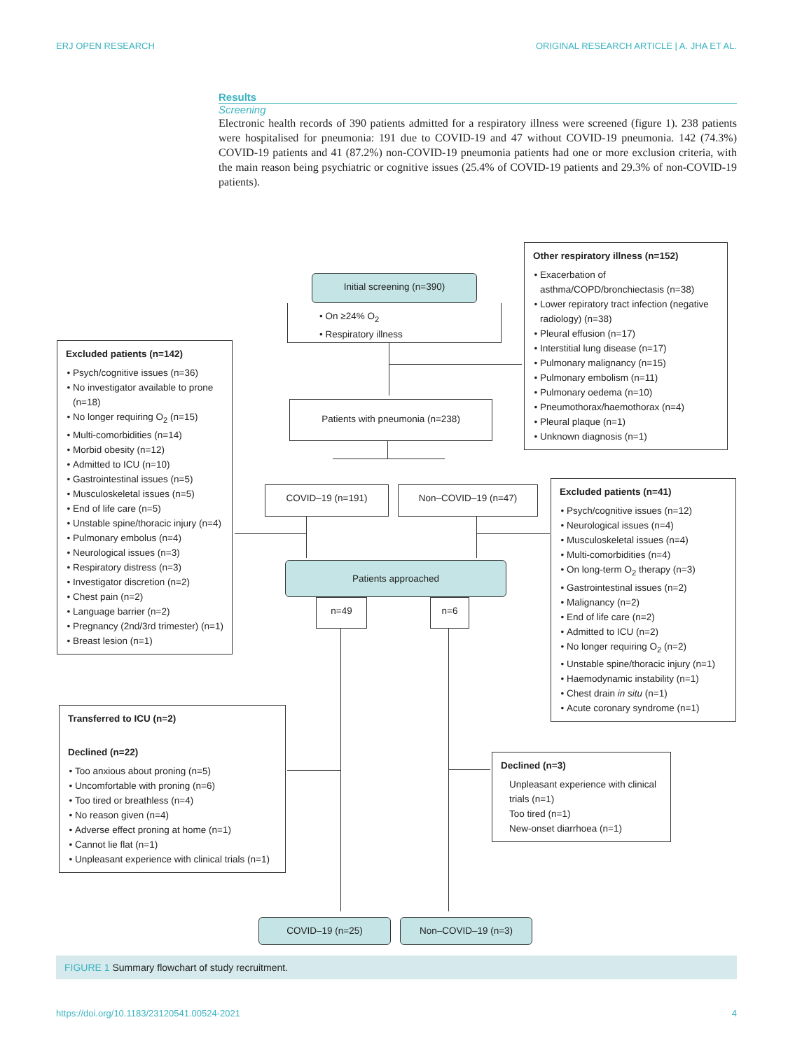ERJ OPEN RESEARCH ORIGINAL RESEARCH ARTICLE | A. JHA ET AL.
Results
Screening
Electronic health records of 390 patients admitted for a respiratory illness were screened (figure 1). 238 patients were hospitalised for pneumonia: 191 due to COVID-19 and 47 without COVID-19 pneumonia. 142 (74.3%) COVID-19 patients and 41 (87.2%) non-COVID-19 pneumonia patients had one or more exclusion criteria, with the main reason being psychiatric or cognitive issues (25.4% of COVID-19 patients and 29.3% of non-COVID-19 patients).
Initial screening (n=390)
• On ≥24% O<sub>2</sub>
• Respiratory illness
Other respiratory illness (n=152)
Exacerbation of asthma/COPD/bronchiectasis (n=38)
Lower repiratory tract infection (negative radiology) (n=38)
Pleural effusion (n=17)
Interstitial lung disease (n=17)
Pulmonary malignancy (n=15)
Pulmonary embolism (n=11)
Pulmonary oedema (n=10)
Pneumothorax/haemothorax (n=4)
Pleural plaque (n=1)
Unknown diagnosis (n=1)
Excluded patients (n=142)
Psych/cognitive issues (n=36)
No investigator available to prone (n=18)
No longer requiring O<sub>2</sub> (n=15)
Multi-comorbidities (n=14)
Morbid obesity (n=12)
Admitted to ICU (n=10)
Gastrointestinal issues (n=5)
Musculoskeletal issues (n=5)
End of life care (n=5)
Unstable spine/thoracic injury (n=4)
Pulmonary embolus (n=4)
Neurological issues (n=3)
Respiratory distress (n=3)
Investigator discretion (n=2)
Chest pain (n=2)
Language barrier (n=2)
Pregnancy (2nd/3rd trimester) (n=1)
Breast lesion (n=1)
Patients with pneumonia (n=238)
COVID–19 (n=191) Non–COVID–19 (n=47)
Excluded patients (n=41)
Psych/cognitive issues (n=12)
Neurological issues (n=4)
Musculoskeletal issues (n=4)
Multi-comorbidities (n=4)
On long-term O<sub>2</sub> therapy (n=3)
Gastrointestinal issues (n=2)
Malignancy (n=2)
End of life care (n=2)
Admitted to ICU (n=2)
No longer requiring O<sub>2</sub> (n=2)
Unstable spine/thoracic injury (n=1)
Haemodynamic instability (n=1)
Chest drain in situ (n=1)
Acute coronary syndrome (n=1)
Patients approached
n=49 n=6
Transferred to ICU (n=2)
Declined (n=22)
Too anxious about proning (n=5)
Uncomfortable with proning (n=6)
Too tired or breathless (n=4)
No reason given (n=4)
Adverse effect proning at home (n=1)
Cannot lie flat (n=1)
Unpleasant experience with clinical trials (n=1)
Declined (n=3)
Unpleasant experience with clinical trials (n=1)
Too tired (n=1)
New-onset diarrhoea (n=1)
COVID–19 (n=25) Non–COVID–19 (n=3)
FIGURE 1 Summary flowchart of study recruitment.
https://doi.org/10.1183/23120541.00524-2021 4